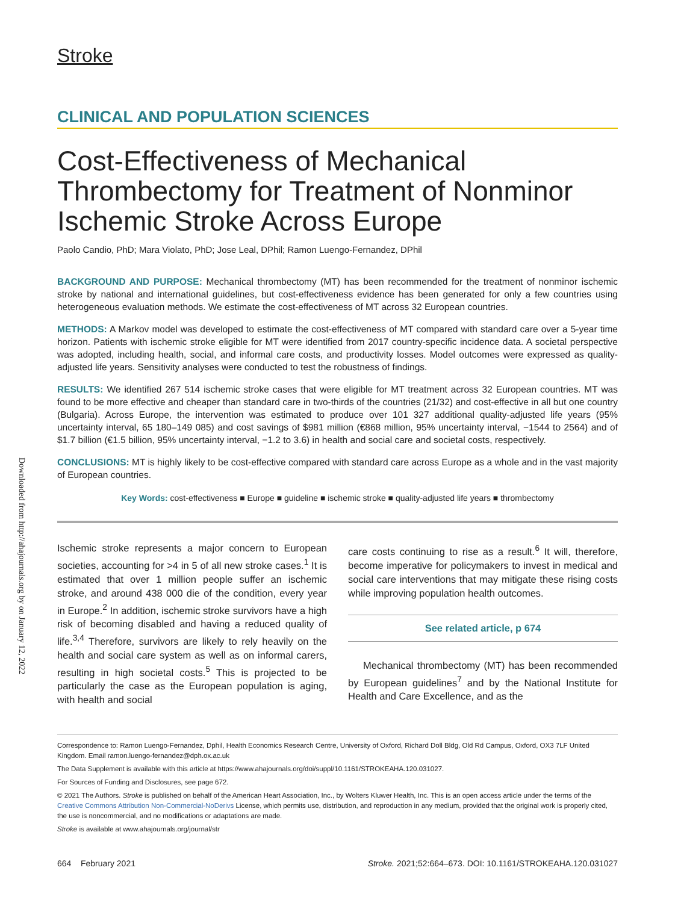Downloaded from http://ahajournals.org by on January 12, 2022
Stroke
CLINICAL AND POPULATION SCIENCES
Cost-Effectiveness of Mechanical Thrombectomy for Treatment of Nonminor Ischemic Stroke Across Europe
Paolo Candio, PhD; Mara Violato, PhD; Jose Leal, DPhil; Ramon Luengo-Fernandez, DPhil
BACKGROUND AND PURPOSE: Mechanical thrombectomy (MT) has been recommended for the treatment of nonminor ischemic stroke by national and international guidelines, but cost-effectiveness evidence has been generated for only a few countries using heterogeneous evaluation methods. We estimate the cost-effectiveness of MT across 32 European countries.
METHODS: A Markov model was developed to estimate the cost-effectiveness of MT compared with standard care over a 5-year time horizon. Patients with ischemic stroke eligible for MT were identified from 2017 country-specific incidence data. A societal perspective was adopted, including health, social, and informal care costs, and productivity losses. Model outcomes were expressed as quality-adjusted life years. Sensitivity analyses were conducted to test the robustness of findings.
RESULTS: We identified 267 514 ischemic stroke cases that were eligible for MT treatment across 32 European countries. MT was found to be more effective and cheaper than standard care in two-thirds of the countries (21/32) and cost-effective in all but one country (Bulgaria). Across Europe, the intervention was estimated to produce over 101 327 additional quality-adjusted life years (95% uncertainty interval, 65 180–149 085) and cost savings of $981 million (€868 million, 95% uncertainty interval, −1544 to 2564) and of $1.7 billion (€1.5 billion, 95% uncertainty interval, −1.2 to 3.6) in health and social care and societal costs, respectively.
CONCLUSIONS: MT is highly likely to be cost-effective compared with standard care across Europe as a whole and in the vast majority of European countries.
Key Words: cost-effectiveness ■ Europe ■ guideline ■ ischemic stroke ■ quality-adjusted life years ■ thrombectomy
Ischemic stroke represents a major concern to European societies, accounting for >4 in 5 of all new stroke cases.<sup>1</sup> It is estimated that over 1 million people suffer an ischemic stroke, and around 438 000 die of the condition, every year in Europe.<sup>2</sup> In addition, ischemic stroke survivors have a high risk of becoming disabled and having a reduced quality of life.<sup>3,4</sup> Therefore, survivors are likely to rely heavily on the health and social care system as well as on informal carers, resulting in high societal costs.<sup>5</sup> This is projected to be particularly the case as the European population is aging, with health and social
care costs continuing to rise as a result.<sup>6</sup> It will, therefore, become imperative for policymakers to invest in medical and social care interventions that may mitigate these rising costs while improving population health outcomes.
See related article, p 674
Mechanical thrombectomy (MT) has been recommended by European guidelines<sup>7</sup> and by the National Institute for Health and Care Excellence, and as the
Correspondence to: Ramon Luengo-Fernandez, Dphil, Health Economics Research Centre, University of Oxford, Richard Doll Bldg, Old Rd Campus, Oxford, OX3 7LF United Kingdom. Email ramon.luengo-fernandez@dph.ox.ac.uk
The Data Supplement is available with this article at https://www.ahajournals.org/doi/suppl/10.1161/STROKEAHA.120.031027.
For Sources of Funding and Disclosures, see page 672.
© 2021 The Authors. Stroke is published on behalf of the American Heart Association, Inc., by Wolters Kluwer Health, Inc. This is an open access article under the terms of the Creative Commons Attribution Non-Commercial-NoDerivs License, which permits use, distribution, and reproduction in any medium, provided that the original work is properly cited, the use is noncommercial, and no modifications or adaptations are made.
Stroke is available at www.ahajournals.org/journal/str
664 February 2021 Stroke. 2021;52:664–673. DOI: 10.1161/STROKEAHA.120.031027